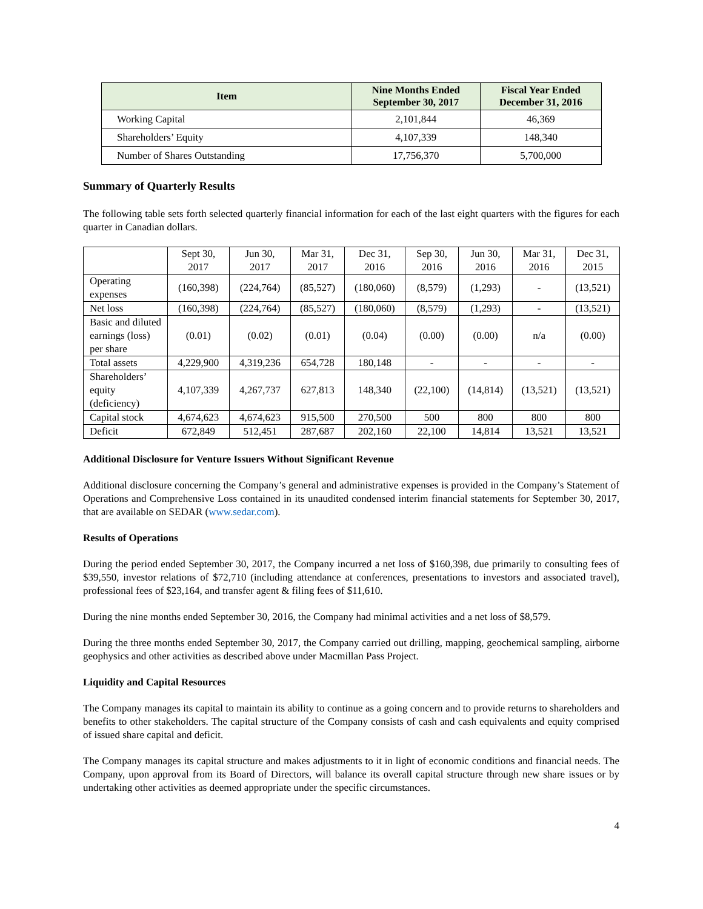| Item | Nine Months Ended September 30, 2017 | Fiscal Year Ended December 31, 2016 |
| --- | --- | --- |
| Working Capital | 2,101,844 | 46,369 |
| Shareholders’ Equity | 4,107,339 | 148,340 |
| Number of Shares Outstanding | 17,756,370 | 5,700,000 |
Summary of Quarterly Results
The following table sets forth selected quarterly financial information for each of the last eight quarters with the figures for each quarter in Canadian dollars.
| | Sept 30, 2017 | Jun 30, 2017 | Mar 31, 2017 | Dec 31, 2016 | Sep 30, 2016 | Jun 30, 2016 | Mar 31, 2016 | Dec 31, 2015 |
| Operating expenses | (160,398) | (224,764) | (85,527) | (180,060) | (8,579) | (1,293) | - | (13,521) |
| Net loss | (160,398) | (224,764) | (85,527) | (180,060) | (8,579) | (1,293) | - | (13,521) |
| Basic and diluted earnings (loss) per share | (0.01) | (0.02) | (0.01) | (0.04) | (0.00) | (0.00) | n/a | (0.00) |
| Total assets | 4,229,900 | 4,319,236 | 654,728 | 180,148 | - | - | - | - |
| Shareholders’ equity (deficiency) | 4,107,339 | 4,267,737 | 627,813 | 148,340 | (22,100) | (14,814) | (13,521) | (13,521) |
| Capital stock | 4,674,623 | 4,674,623 | 915,500 | 270,500 | 500 | 800 | 800 | 800 |
| Deficit | 672,849 | 512,451 | 287,687 | 202,160 | 22,100 | 14,814 | 13,521 | 13,521 |
Additional Disclosure for Venture Issuers Without Significant Revenue
Additional disclosure concerning the Company’s general and administrative expenses is provided in the Company’s Statement of Operations and Comprehensive Loss contained in its unaudited condensed interim financial statements for September 30, 2017, that are available on SEDAR (www.sedar.com).
Results of Operations
During the period ended September 30, 2017, the Company incurred a net loss of $160,398, due primarily to consulting fees of $39,550, investor relations of $72,710 (including attendance at conferences, presentations to investors and associated travel), professional fees of $23,164, and transfer agent & filing fees of $11,610.
During the nine months ended September 30, 2016, the Company had minimal activities and a net loss of $8,579.
During the three months ended September 30, 2017, the Company carried out drilling, mapping, geochemical sampling, airborne geophysics and other activities as described above under Macmillan Pass Project.
Liquidity and Capital Resources
The Company manages its capital to maintain its ability to continue as a going concern and to provide returns to shareholders and benefits to other stakeholders. The capital structure of the Company consists of cash and cash equivalents and equity comprised of issued share capital and deficit.
The Company manages its capital structure and makes adjustments to it in light of economic conditions and financial needs. The Company, upon approval from its Board of Directors, will balance its overall capital structure through new share issues or by undertaking other activities as deemed appropriate under the specific circumstances.
4